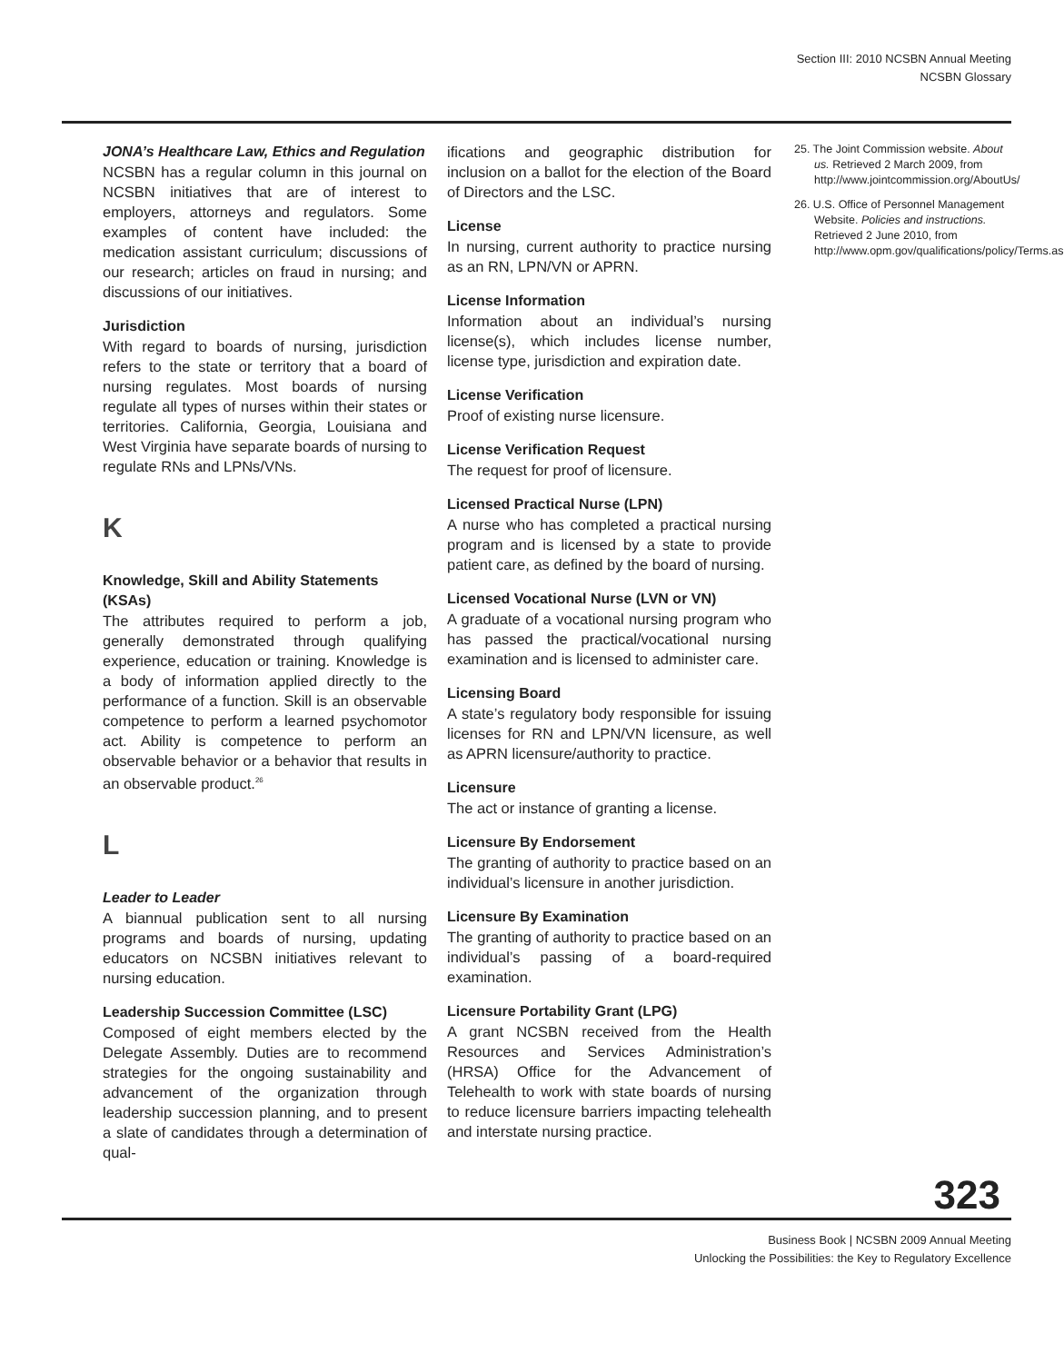Section III: 2010 NCSBN Annual Meeting
NCSBN Glossary
JONA’s Healthcare Law, Ethics and Regulation
NCSBN has a regular column in this journal on NCSBN initiatives that are of interest to employers, attorneys and regulators. Some examples of content have included: the medication assistant curriculum; discussions of our research; articles on fraud in nursing; and discussions of our initiatives.
Jurisdiction
With regard to boards of nursing, jurisdiction refers to the state or territory that a board of nursing regulates. Most boards of nursing regulate all types of nurses within their states or territories. California, Georgia, Louisiana and West Virginia have separate boards of nursing to regulate RNs and LPNs/VNs.
K
Knowledge, Skill and Ability Statements (KSAs)
The attributes required to perform a job, generally demonstrated through qualifying experience, education or training. Knowledge is a body of information applied directly to the performance of a function. Skill is an observable competence to perform a learned psychomotor act. Ability is competence to perform an observable behavior or a behavior that results in an observable product.<sup>26</sup>
L
Leader to Leader
A biannual publication sent to all nursing programs and boards of nursing, updating educators on NCSBN initiatives relevant to nursing education.
Leadership Succession Committee (LSC)
Composed of eight members elected by the Delegate Assembly. Duties are to recommend strategies for the ongoing sustainability and advancement of the organization through leadership succession planning, and to present a slate of candidates through a determination of qual-
ifications and geographic distribution for inclusion on a ballot for the election of the Board of Directors and the LSC.
License
In nursing, current authority to practice nursing as an RN, LPN/VN or APRN.
License Information
Information about an individual’s nursing license(s), which includes license number, license type, jurisdiction and expiration date.
License Verification
Proof of existing nurse licensure.
License Verification Request
The request for proof of licensure.
Licensed Practical Nurse (LPN)
A nurse who has completed a practical nursing program and is licensed by a state to provide patient care, as defined by the board of nursing.
Licensed Vocational Nurse (LVN or VN)
A graduate of a vocational nursing program who has passed the practical/vocational nursing examination and is licensed to administer care.
Licensing Board
A state’s regulatory body responsible for issuing licenses for RN and LPN/VN licensure, as well as APRN licensure/authority to practice.
Licensure
The act or instance of granting a license.
Licensure By Endorsement
The granting of authority to practice based on an individual’s licensure in another jurisdiction.
Licensure By Examination
The granting of authority to practice based on an individual’s passing of a board-required examination.
Licensure Portability Grant (LPG)
A grant NCSBN received from the Health Resources and Services Administration’s (HRSA) Office for the Advancement of Telehealth to work with state boards of nursing to reduce licensure barriers impacting telehealth and interstate nursing practice.
25. The Joint Commission website. About us. Retrieved 2 March 2009, from http://www.jointcommission.org/AboutUs/
26. U.S. Office of Personnel Management Website. Policies and instructions. Retrieved 2 June 2010, from http://www.opm.gov/qualifications/policy/Terms.asp
323
Business Book | NCSBN 2009 Annual Meeting
Unlocking the Possibilities: the Key to Regulatory Excellence